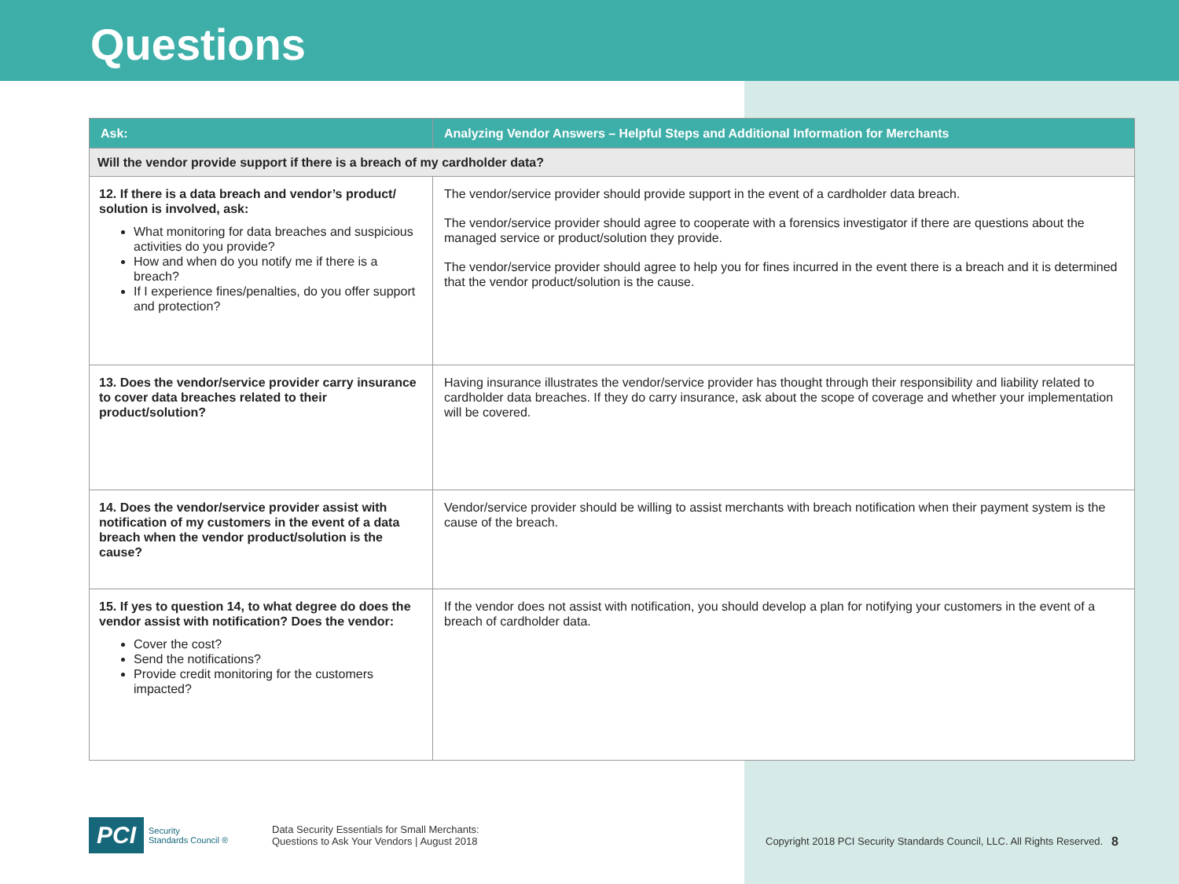Questions
| Ask: | Analyzing Vendor Answers – Helpful Steps and Additional Information for Merchants |
| --- | --- |
| Will the vendor provide support if there is a breach of my cardholder data? | |
| 12. If there is a data breach and vendor’s product/ solution is involved, ask: What monitoring for data breaches and suspicious activities do you provide? How and when do you notify me if there is a breach? If I experience fines/penalties, do you offer support and protection? | The vendor/service provider should provide support in the event of a cardholder data breach. The vendor/service provider should agree to cooperate with a forensics investigator if there are questions about the managed service or product/solution they provide. The vendor/service provider should agree to help you for fines incurred in the event there is a breach and it is determined that the vendor product/solution is the cause. |
| 13. Does the vendor/service provider carry insurance to cover data breaches related to their product/solution? | Having insurance illustrates the vendor/service provider has thought through their responsibility and liability related to cardholder data breaches. If they do carry insurance, ask about the scope of coverage and whether your implementation will be covered. |
| 14. Does the vendor/service provider assist with notification of my customers in the event of a data breach when the vendor product/solution is the cause? | Vendor/service provider should be willing to assist merchants with breach notification when their payment system is the cause of the breach. |
| 15. If yes to question 14, to what degree do does the vendor assist with notification? Does the vendor: Cover the cost? Send the notifications? Provide credit monitoring for the customers impacted? | If the vendor does not assist with notification, you should develop a plan for notifying your customers in the event of a breach of cardholder data. |
PCI Security
Standards Council ®
Data Security Essentials for Small Merchants:
Questions to Ask Your Vendors | August 2018
Copyright 2018 PCI Security Standards Council, LLC. All Rights Reserved.
8